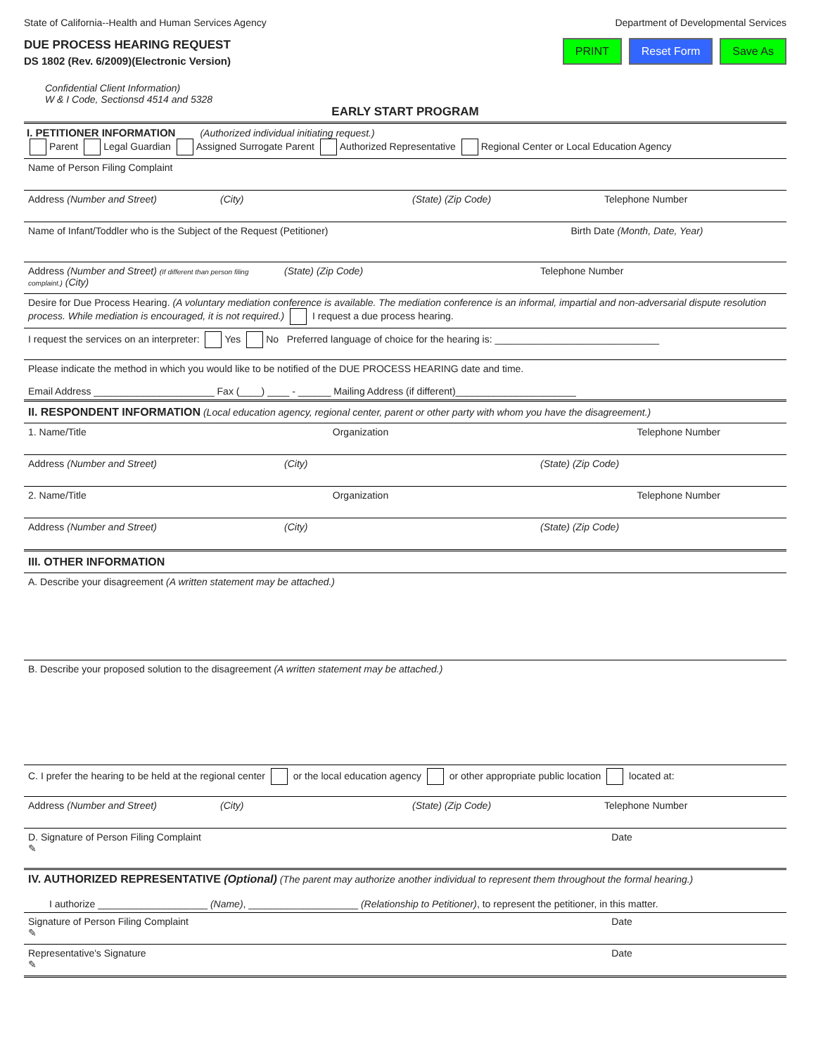State of California--Health and Human Services Agency
Department of Developmental Services
DUE PROCESS HEARING REQUEST
DS 1802 (Rev. 6/2009)(Electronic Version)
PRINT Reset Form Save As
Confidential Client Information)
W & I Code, Sectionsd 4514 and 5328
EARLY START PROGRAM
I. PETITIONER INFORMATION (Authorized individual initiating request.)
Parent Legal Guardian Assigned Surrogate Parent Authorized Representative Regional Center or Local Education Agency
Name of Person Filing Complaint
Address (Number and Street) (City) (State) (Zip Code) Telephone Number
Name of Infant/Toddler who is the Subject of the Request (Petitioner)
Birth Date (Month, Date, Year)
Address (Number and Street) (If different than person filing complaint.) (City)
(State) (Zip Code) Telephone Number
Desire for Due Process Hearing. (A voluntary mediation conference is available. The mediation conference is an informal, impartial and non-adversarial dispute resolution process. While mediation is encouraged, it is not required.) I request a due process hearing.
I request the services on an interpreter: Yes No Preferred language of choice for the hearing is: ______________________________
Please indicate the method in which you would like to be notified of the DUE PROCESS HEARING date and time.
Email Address ______________________ Fax (____) ____ - ______ Mailing Address (if different)______________________
II. RESPONDENT INFORMATION (Local education agency, regional center, parent or other party with whom you have the disagreement.)
1. Name/Title Organization Telephone Number
Address (Number and Street) (City) (State) (Zip Code)
2. Name/Title Organization Telephone Number
Address (Number and Street) (City) (State) (Zip Code)
III. OTHER INFORMATION
A. Describe your disagreement (A written statement may be attached.)
B. Describe your proposed solution to the disagreement (A written statement may be attached.)
C. I prefer the hearing to be held at the regional center or the local education agency or other appropriate public location located at:
Address (Number and Street) (City) (State) (Zip Code) Telephone Number
D. Signature of Person Filing Complaint
✎
Date
IV. AUTHORIZED REPRESENTATIVE (Optional) (The parent may authorize another individual to represent them throughout the formal hearing.)
I authorize ____________________ (Name), ____________________ (Relationship to Petitioner), to represent the petitioner, in this matter.
Signature of Person Filing Complaint
✎
Date
Representative's Signature
✎
Date